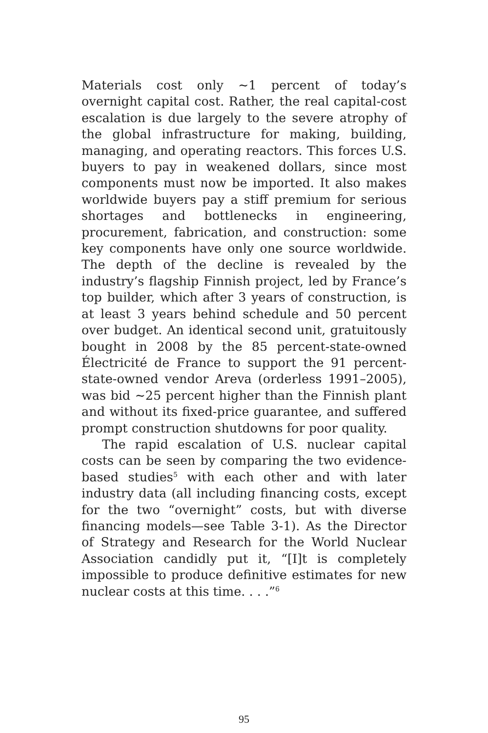Materials cost only ~1 percent of today’s overnight capital cost. Rather, the real capital-cost escalation is due largely to the severe atrophy of the global infrastructure for making, building, managing, and operating reactors. This forces U.S. buyers to pay in weakened dollars, since most components must now be imported. It also makes worldwide buyers pay a stiff premium for serious shortages and bottlenecks in engineering, procurement, fabrication, and construction: some key components have only one source worldwide. The depth of the decline is revealed by the industry’s flagship Finnish project, led by France’s top builder, which after 3 years of construction, is at least 3 years behind schedule and 50 percent over budget. An identical second unit, gratuitously bought in 2008 by the 85 percent-state-owned Électricité de France to support the 91 percent-state-owned vendor Areva (orderless 1991–2005), was bid ~25 percent higher than the Finnish plant and without its fixed-price guarantee, and suffered prompt construction shutdowns for poor quality.
The rapid escalation of U.S. nuclear capital costs can be seen by comparing the two evidence-based studies<sup>5</sup> with each other and with later industry data (all including financing costs, except for the two “overnight” costs, but with diverse financing models—see Table 3-1). As the Director of Strategy and Research for the World Nuclear Association candidly put it, “[I]t is completely impossible to produce definitive estimates for new nuclear costs at this time. . . .”<sup>6</sup>
95